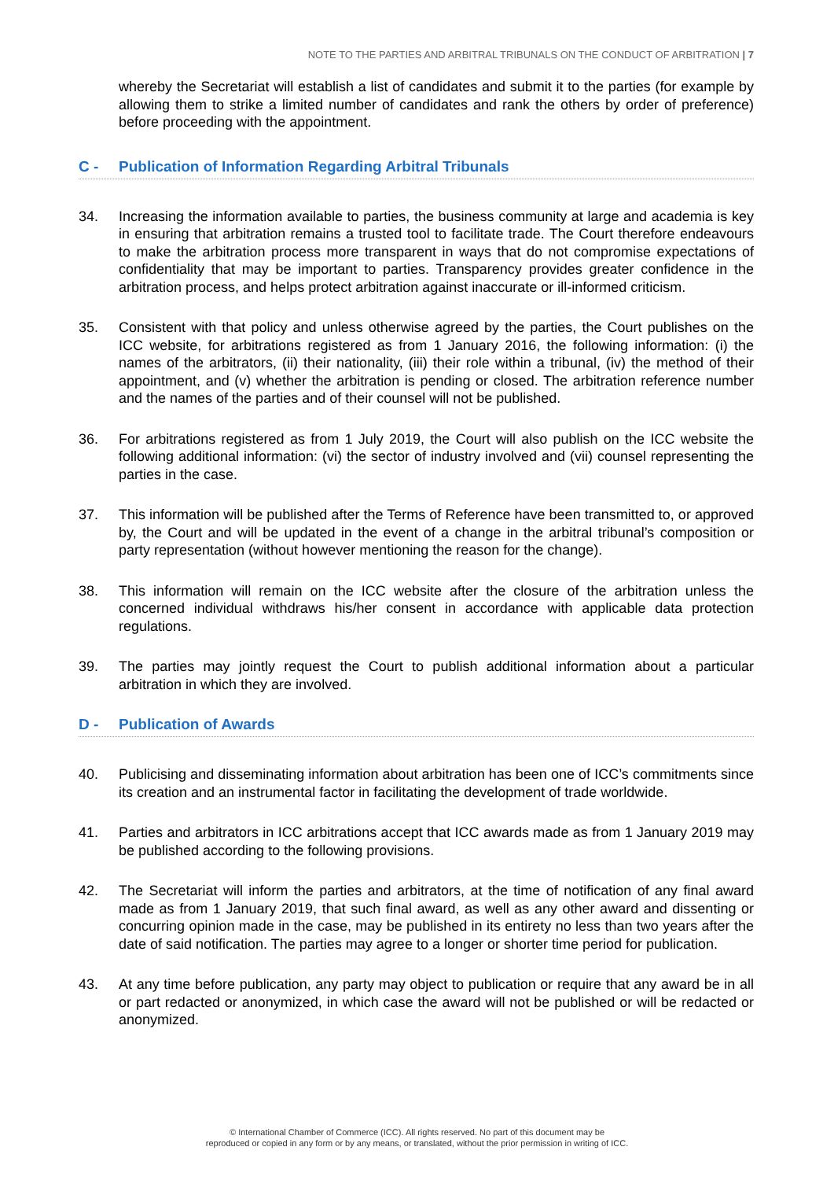NOTE TO THE PARTIES AND ARBITRAL TRIBUNALS ON THE CONDUCT OF ARBITRATION | 7
whereby the Secretariat will establish a list of candidates and submit it to the parties (for example by allowing them to strike a limited number of candidates and rank the others by order of preference) before proceeding with the appointment.
C - Publication of Information Regarding Arbitral Tribunals
34. Increasing the information available to parties, the business community at large and academia is key in ensuring that arbitration remains a trusted tool to facilitate trade. The Court therefore endeavours to make the arbitration process more transparent in ways that do not compromise expectations of confidentiality that may be important to parties. Transparency provides greater confidence in the arbitration process, and helps protect arbitration against inaccurate or ill-informed criticism.
35. Consistent with that policy and unless otherwise agreed by the parties, the Court publishes on the ICC website, for arbitrations registered as from 1 January 2016, the following information: (i) the names of the arbitrators, (ii) their nationality, (iii) their role within a tribunal, (iv) the method of their appointment, and (v) whether the arbitration is pending or closed. The arbitration reference number and the names of the parties and of their counsel will not be published.
36. For arbitrations registered as from 1 July 2019, the Court will also publish on the ICC website the following additional information: (vi) the sector of industry involved and (vii) counsel representing the parties in the case.
37. This information will be published after the Terms of Reference have been transmitted to, or approved by, the Court and will be updated in the event of a change in the arbitral tribunal’s composition or party representation (without however mentioning the reason for the change).
38. This information will remain on the ICC website after the closure of the arbitration unless the concerned individual withdraws his/her consent in accordance with applicable data protection regulations.
39. The parties may jointly request the Court to publish additional information about a particular arbitration in which they are involved.
D - Publication of Awards
40. Publicising and disseminating information about arbitration has been one of ICC’s commitments since its creation and an instrumental factor in facilitating the development of trade worldwide.
41. Parties and arbitrators in ICC arbitrations accept that ICC awards made as from 1 January 2019 may be published according to the following provisions.
42. The Secretariat will inform the parties and arbitrators, at the time of notification of any final award made as from 1 January 2019, that such final award, as well as any other award and dissenting or concurring opinion made in the case, may be published in its entirety no less than two years after the date of said notification. The parties may agree to a longer or shorter time period for publication.
43. At any time before publication, any party may object to publication or require that any award be in all or part redacted or anonymized, in which case the award will not be published or will be redacted or anonymized.
© International Chamber of Commerce (ICC). All rights reserved. No part of this document may be
reproduced or copied in any form or by any means, or translated, without the prior permission in writing of ICC.